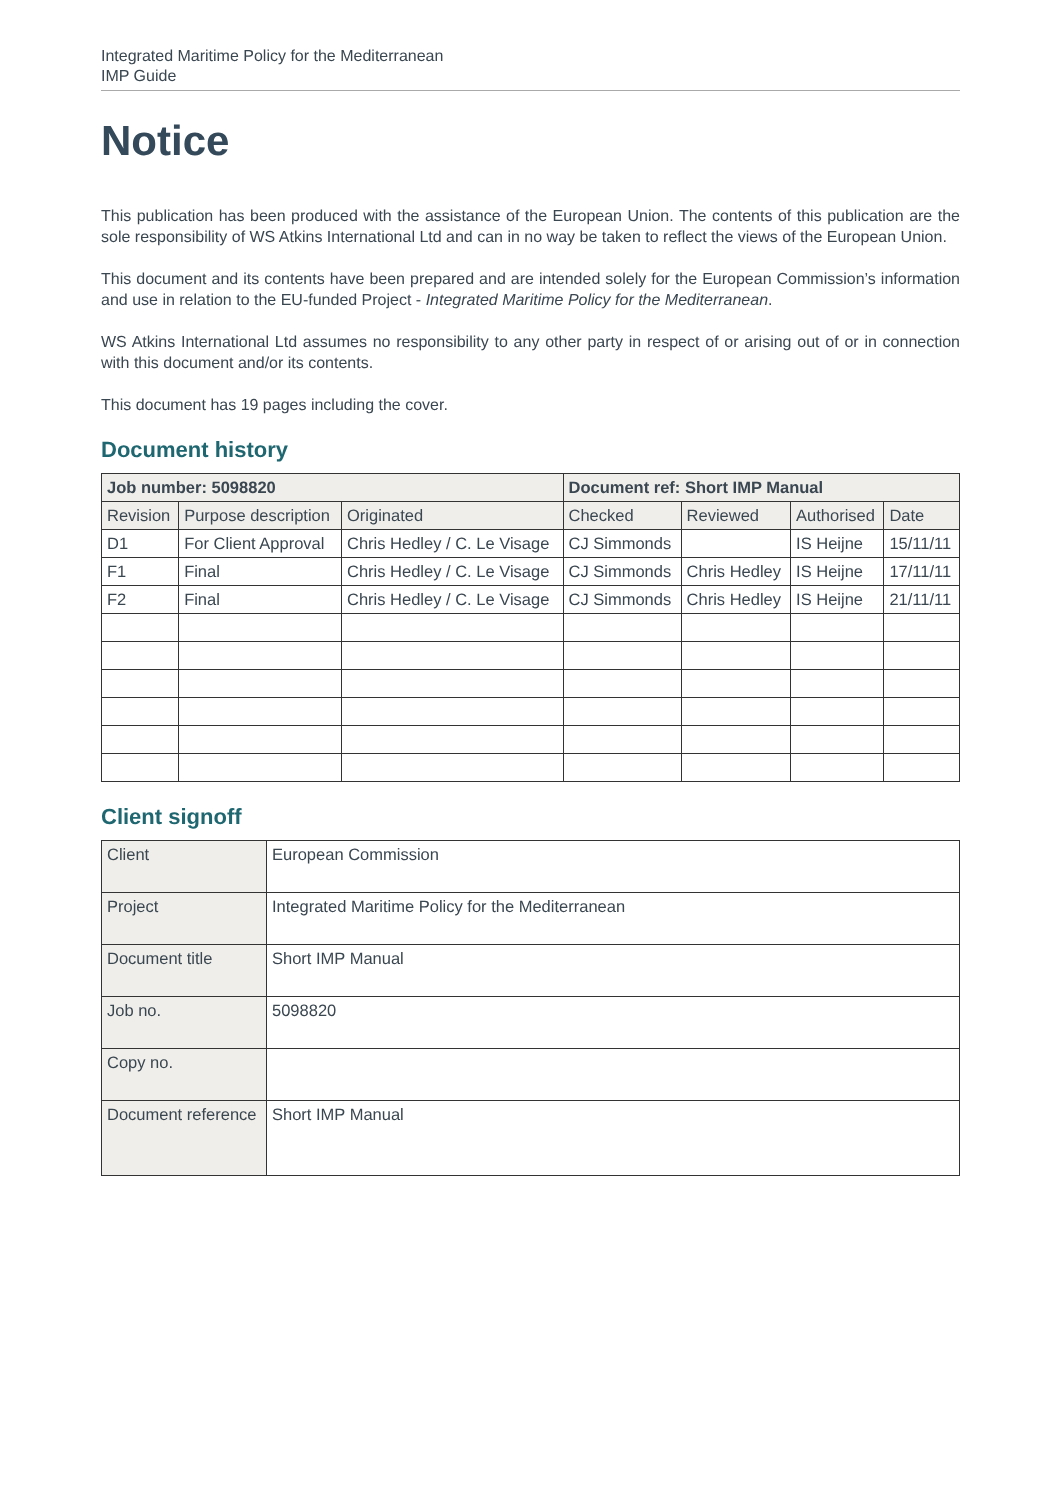Integrated Maritime Policy for the Mediterranean
IMP Guide
Notice
This publication has been produced with the assistance of the European Union. The contents of this publication are the sole responsibility of WS Atkins International Ltd and can in no way be taken to reflect the views of the European Union.
This document and its contents have been prepared and are intended solely for the European Commission’s information and use in relation to the EU-funded Project - Integrated Maritime Policy for the Mediterranean.
WS Atkins International Ltd assumes no responsibility to any other party in respect of or arising out of or in connection with this document and/or its contents.
This document has 19 pages including the cover.
Document history
| Job number: 5098820 | | | Document ref: Short IMP Manual | | | |
| --- | --- | --- | --- | --- | --- | --- |
| Revision | Purpose description | Originated | Checked | Reviewed | Authorised | Date |
| D1 | For Client Approval | Chris Hedley / C. Le Visage | CJ Simmonds | | IS Heijne | 15/11/11 |
| F1 | Final | Chris Hedley / C. Le Visage | CJ Simmonds | Chris Hedley | IS Heijne | 17/11/11 |
| F2 | Final | Chris Hedley / C. Le Visage | CJ Simmonds | Chris Hedley | IS Heijne | 21/11/11 |
Client signoff
| Client | European Commission |
| Project | Integrated Maritime Policy for the Mediterranean |
| Document title | Short IMP Manual |
| Job no. | 5098820 |
| Copy no. | |
| Document reference | Short IMP Manual |